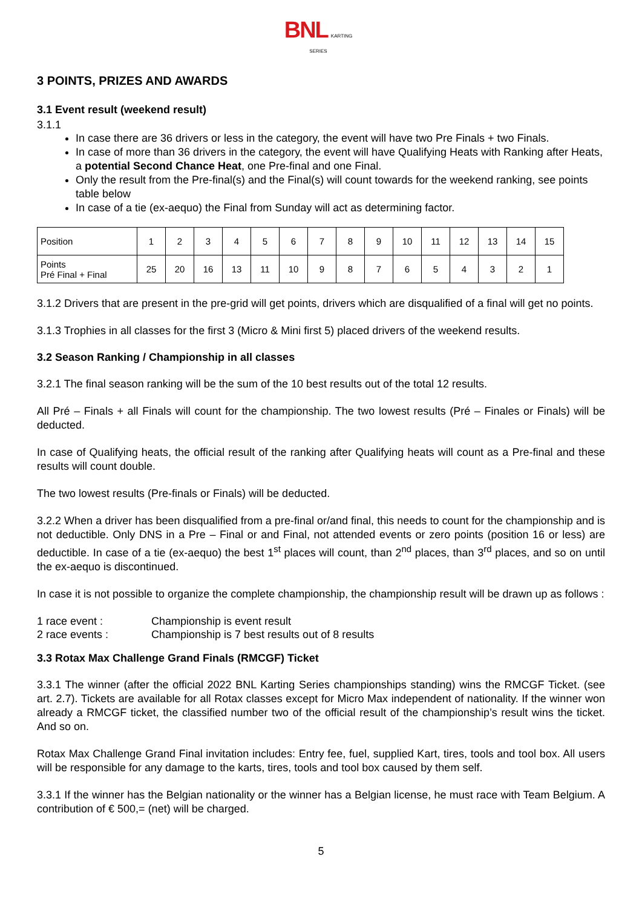BNL KARTING SERIES
3 POINTS, PRIZES AND AWARDS
3.1 Event result (weekend result)
3.1.1
In case there are 36 drivers or less in the category, the event will have two Pre Finals + two Finals.
In case of more than 36 drivers in the category, the event will have Qualifying Heats with Ranking after Heats, a potential Second Chance Heat, one Pre-final and one Final.
Only the result from the Pre-final(s) and the Final(s) will count towards for the weekend ranking, see points table below
In case of a tie (ex-aequo) the Final from Sunday will act as determining factor.
| Position | 1 | 2 | 3 | 4 | 5 | 6 | 7 | 8 | 9 | 10 | 11 | 12 | 13 | 14 | 15 |
| Points Pré Final + Final | 25 | 20 | 16 | 13 | 11 | 10 | 9 | 8 | 7 | 6 | 5 | 4 | 3 | 2 | 1 |
3.1.2 Drivers that are present in the pre-grid will get points, drivers which are disqualified of a final will get no points.
3.1.3 Trophies in all classes for the first 3 (Micro & Mini first 5) placed drivers of the weekend results.
3.2 Season Ranking / Championship in all classes
3.2.1 The final season ranking will be the sum of the 10 best results out of the total 12 results.
All Pré – Finals + all Finals will count for the championship. The two lowest results (Pré – Finales or Finals) will be deducted.
In case of Qualifying heats, the official result of the ranking after Qualifying heats will count as a Pre-final and these results will count double.
The two lowest results (Pre-finals or Finals) will be deducted.
3.2.2 When a driver has been disqualified from a pre-final or/and final, this needs to count for the championship and is not deductible. Only DNS in a Pre – Final or and Final, not attended events or zero points (position 16 or less) are deductible. In case of a tie (ex-aequo) the best 1<sup>st</sup> places will count, than 2<sup>nd</sup> places, than 3<sup>rd</sup> places, and so on until the ex-aequo is discontinued.
In case it is not possible to organize the complete championship, the championship result will be drawn up as follows :
1 race event : Championship is event result
2 race events : Championship is 7 best results out of 8 results
3.3 Rotax Max Challenge Grand Finals (RMCGF) Ticket
3.3.1 The winner (after the official 2022 BNL Karting Series championships standing) wins the RMCGF Ticket. (see art. 2.7). Tickets are available for all Rotax classes except for Micro Max independent of nationality. If the winner won already a RMCGF ticket, the classified number two of the official result of the championship’s result wins the ticket. And so on.
Rotax Max Challenge Grand Final invitation includes: Entry fee, fuel, supplied Kart, tires, tools and tool box. All users will be responsible for any damage to the karts, tires, tools and tool box caused by them self.
3.3.1 If the winner has the Belgian nationality or the winner has a Belgian license, he must race with Team Belgium. A contribution of € 500,= (net) will be charged.
5